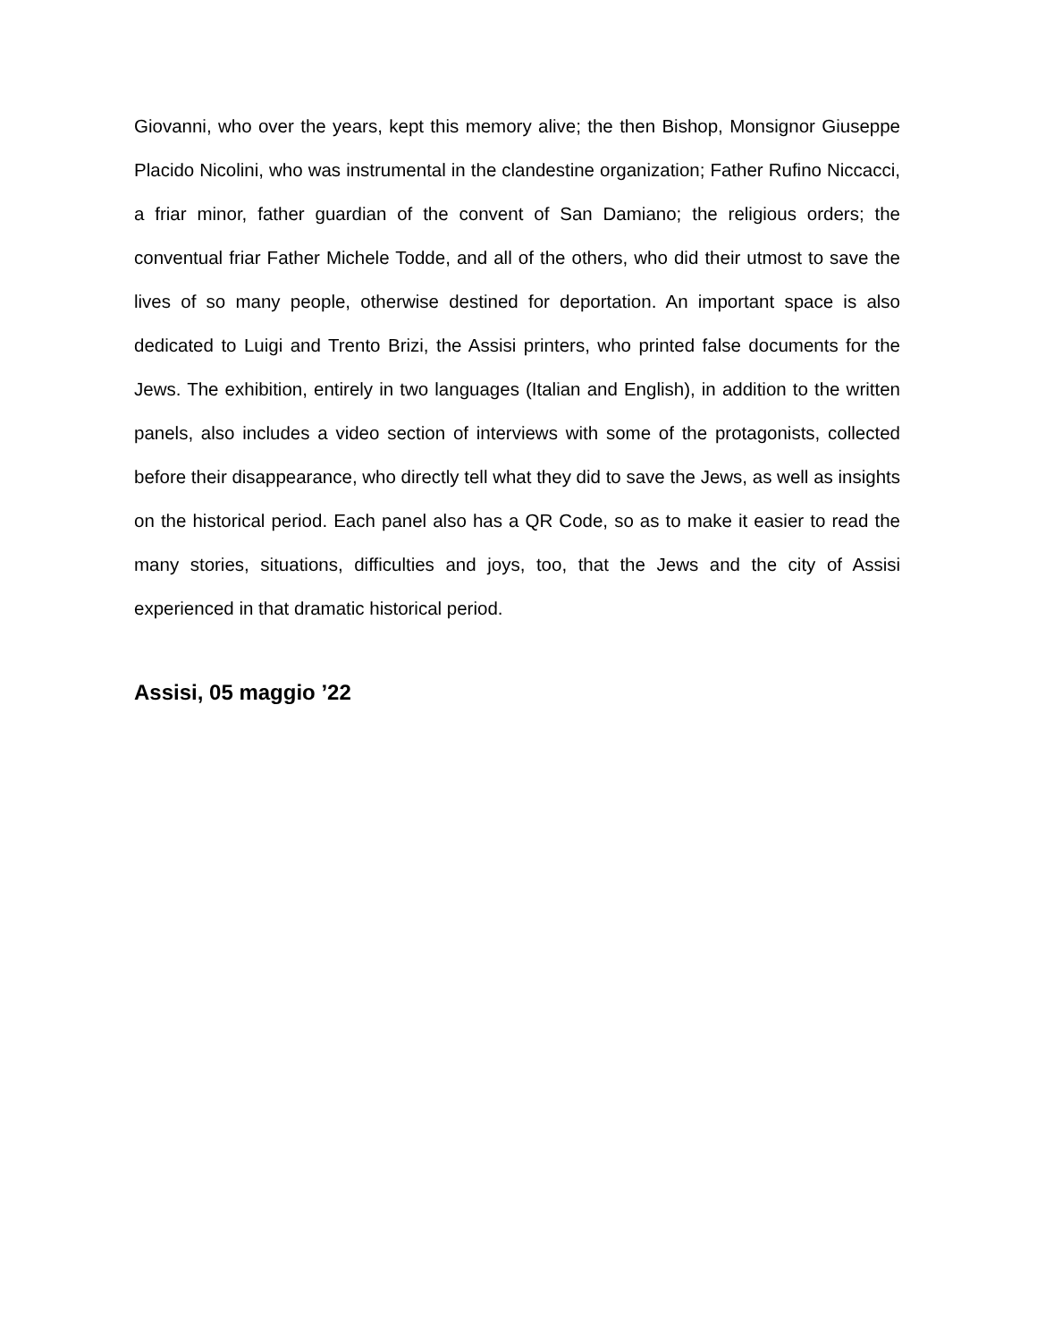Giovanni, who over the years, kept this memory alive; the then Bishop, Monsignor Giuseppe Placido Nicolini, who was instrumental in the clandestine organization; Father Rufino Niccacci, a friar minor, father guardian of the convent of San Damiano; the religious orders; the conventual friar Father Michele Todde, and all of the others, who did their utmost to save the lives of so many people, otherwise destined for deportation. An important space is also dedicated to Luigi and Trento Brizi, the Assisi printers, who printed false documents for the Jews. The exhibition, entirely in two languages (Italian and English), in addition to the written panels, also includes a video section of interviews with some of the protagonists, collected before their disappearance, who directly tell what they did to save the Jews, as well as insights on the historical period. Each panel also has a QR Code, so as to make it easier to read the many stories, situations, difficulties and joys, too, that the Jews and the city of Assisi experienced in that dramatic historical period.
Assisi, 05 maggio ’22